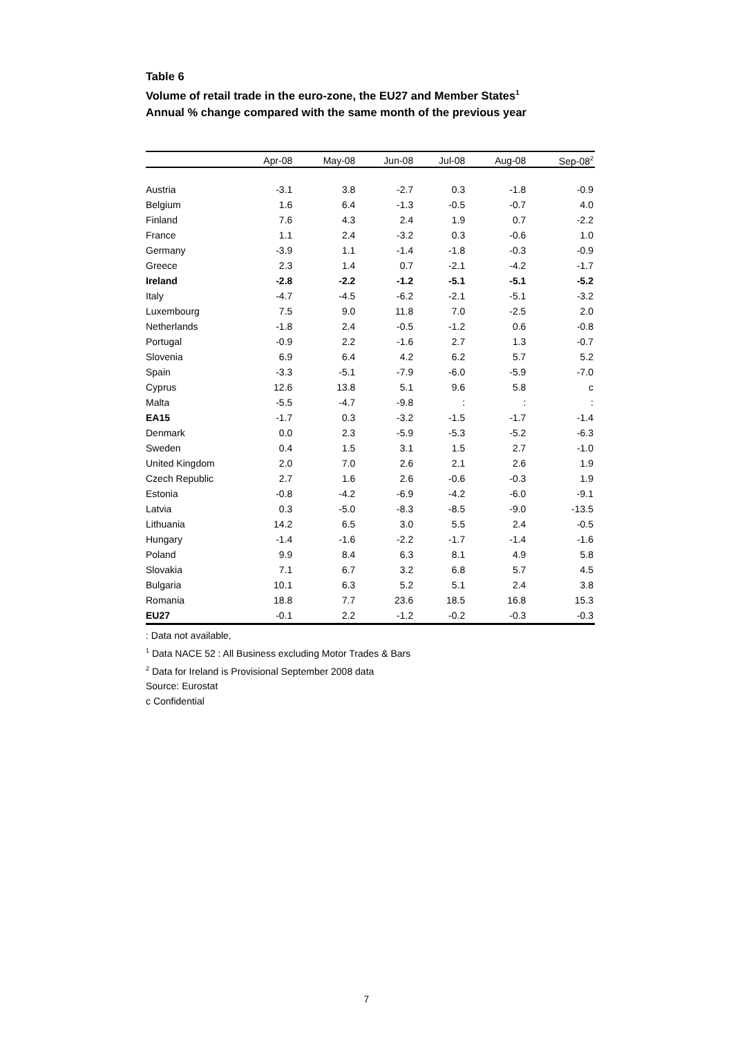Table 6
Volume of retail trade in the euro-zone, the EU27 and Member States<sup>1</sup>
Annual % change compared with the same month of the previous year
| | Apr-08 | May-08 | Jun-08 | Jul-08 | Aug-08 | Sep-08<sup>2</sup> |
| --- | --- | --- | --- | --- | --- | --- |
| Austria | -3.1 | 3.8 | -2.7 | 0.3 | -1.8 | -0.9 |
| Belgium | 1.6 | 6.4 | -1.3 | -0.5 | -0.7 | 4.0 |
| Finland | 7.6 | 4.3 | 2.4 | 1.9 | 0.7 | -2.2 |
| France | 1.1 | 2.4 | -3.2 | 0.3 | -0.6 | 1.0 |
| Germany | -3.9 | 1.1 | -1.4 | -1.8 | -0.3 | -0.9 |
| Greece | 2.3 | 1.4 | 0.7 | -2.1 | -4.2 | -1.7 |
| Ireland | -2.8 | -2.2 | -1.2 | -5.1 | -5.1 | -5.2 |
| Italy | -4.7 | -4.5 | -6.2 | -2.1 | -5.1 | -3.2 |
| Luxembourg | 7.5 | 9.0 | 11.8 | 7.0 | -2.5 | 2.0 |
| Netherlands | -1.8 | 2.4 | -0.5 | -1.2 | 0.6 | -0.8 |
| Portugal | -0.9 | 2.2 | -1.6 | 2.7 | 1.3 | -0.7 |
| Slovenia | 6.9 | 6.4 | 4.2 | 6.2 | 5.7 | 5.2 |
| Spain | -3.3 | -5.1 | -7.9 | -6.0 | -5.9 | -7.0 |
| Cyprus | 12.6 | 13.8 | 5.1 | 9.6 | 5.8 | c |
| Malta | -5.5 | -4.7 | -9.8 | : | : | : |
| EA15 | -1.7 | 0.3 | -3.2 | -1.5 | -1.7 | -1.4 |
| Denmark | 0.0 | 2.3 | -5.9 | -5.3 | -5.2 | -6.3 |
| Sweden | 0.4 | 1.5 | 3.1 | 1.5 | 2.7 | -1.0 |
| United Kingdom | 2.0 | 7.0 | 2.6 | 2.1 | 2.6 | 1.9 |
| Czech Republic | 2.7 | 1.6 | 2.6 | -0.6 | -0.3 | 1.9 |
| Estonia | -0.8 | -4.2 | -6.9 | -4.2 | -6.0 | -9.1 |
| Latvia | 0.3 | -5.0 | -8.3 | -8.5 | -9.0 | -13.5 |
| Lithuania | 14.2 | 6.5 | 3.0 | 5.5 | 2.4 | -0.5 |
| Hungary | -1.4 | -1.6 | -2.2 | -1.7 | -1.4 | -1.6 |
| Poland | 9.9 | 8.4 | 6.3 | 8.1 | 4.9 | 5.8 |
| Slovakia | 7.1 | 6.7 | 3.2 | 6.8 | 5.7 | 4.5 |
| Bulgaria | 10.1 | 6.3 | 5.2 | 5.1 | 2.4 | 3.8 |
| Romania | 18.8 | 7.7 | 23.6 | 18.5 | 16.8 | 15.3 |
| EU27 | -0.1 | 2.2 | -1.2 | -0.2 | -0.3 | -0.3 |
: Data not available,
<sup>1</sup> Data NACE 52 : All Business excluding Motor Trades & Bars
<sup>2</sup> Data for Ireland is Provisional September 2008 data
Source: Eurostat
c Confidential
7